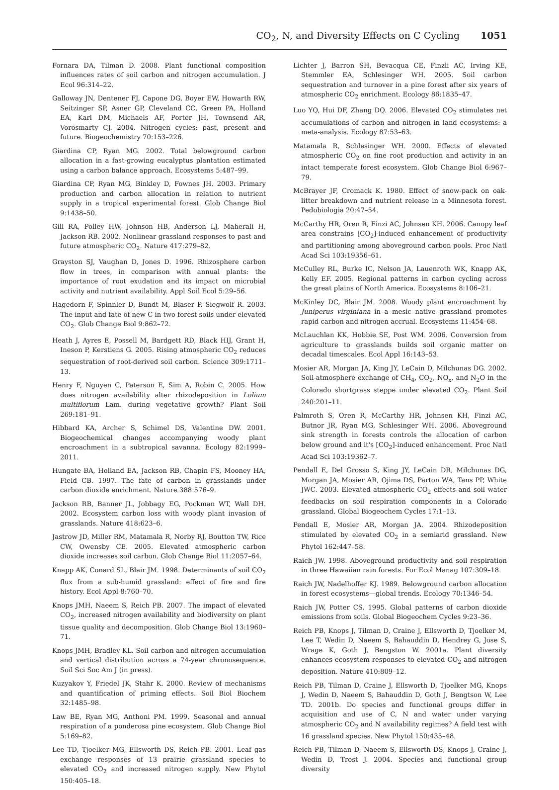CO<sub>2</sub>, N, and Diversity Effects on C Cycling 1051
Fornara DA, Tilman D. 2008. Plant functional composition influences rates of soil carbon and nitrogen accumulation. J Ecol 96:314–22.
Galloway JN, Dentener FJ, Capone DG, Boyer EW, Howarth RW, Seitzinger SP, Asner GP, Cleveland CC, Green PA, Holland EA, Karl DM, Michaels AF, Porter JH, Townsend AR, Vorosmarty CJ. 2004. Nitrogen cycles: past, present and future. Biogeochemistry 70:153–226.
Giardina CP, Ryan MG. 2002. Total belowground carbon allocation in a fast-growing eucalyptus plantation estimated using a carbon balance approach. Ecosystems 5:487–99.
Giardina CP, Ryan MG, Binkley D, Fownes JH. 2003. Primary production and carbon allocation in relation to nutrient supply in a tropical experimental forest. Glob Change Biol 9:1438–50.
Gill RA, Polley HW, Johnson HB, Anderson LJ, Maherali H, Jackson RB. 2002. Nonlinear grassland responses to past and future atmospheric CO<sub>2</sub>. Nature 417:279–82.
Grayston SJ, Vaughan D, Jones D. 1996. Rhizosphere carbon flow in trees, in comparison with annual plants: the importance of root exudation and its impact on microbial activity and nutrient availability. Appl Soil Ecol 5:29–56.
Hagedorn F, Spinnler D, Bundt M, Blaser P, Siegwolf R. 2003. The input and fate of new C in two forest soils under elevated CO<sub>2</sub>. Glob Change Biol 9:862–72.
Heath J, Ayres E, Possell M, Bardgett RD, Black HIJ, Grant H, Ineson P, Kerstiens G. 2005. Rising atmospheric CO<sub>2</sub> reduces sequestration of root-derived soil carbon. Science 309:1711–13.
Henry F, Nguyen C, Paterson E, Sim A, Robin C. 2005. How does nitrogen availability alter rhizodeposition in Lolium multiflorum Lam. during vegetative growth? Plant Soil 269:181–91.
Hibbard KA, Archer S, Schimel DS, Valentine DW. 2001. Biogeochemical changes accompanying woody plant encroachment in a subtropical savanna. Ecology 82:1999–2011.
Hungate BA, Holland EA, Jackson RB, Chapin FS, Mooney HA, Field CB. 1997. The fate of carbon in grasslands under carbon dioxide enrichment. Nature 388:576–9.
Jackson RB, Banner JL, Jobbagy EG, Pockman WT, Wall DH. 2002. Ecosystem carbon loss with woody plant invasion of grasslands. Nature 418:623–6.
Jastrow JD, Miller RM, Matamala R, Norby RJ, Boutton TW, Rice CW, Owensby CE. 2005. Elevated atmospheric carbon dioxide increases soil carbon. Glob Change Biol 11:2057–64.
Knapp AK, Conard SL, Blair JM. 1998. Determinants of soil CO<sub>2</sub> flux from a sub-humid grassland: effect of fire and fire history. Ecol Appl 8:760–70.
Knops JMH, Naeem S, Reich PB. 2007. The impact of elevated CO<sub>2</sub>, increased nitrogen availability and biodiversity on plant tissue quality and decomposition. Glob Change Biol 13:1960–71.
Knops JMH, Bradley KL. Soil carbon and nitrogen accumulation and vertical distribution across a 74-year chronosequence. Soil Sci Soc Am J (in press).
Kuzyakov Y, Friedel JK, Stahr K. 2000. Review of mechanisms and quantification of priming effects. Soil Biol Biochem 32:1485–98.
Law BE, Ryan MG, Anthoni PM. 1999. Seasonal and annual respiration of a ponderosa pine ecosystem. Glob Change Biol 5:169–82.
Lee TD, Tjoelker MG, Ellsworth DS, Reich PB. 2001. Leaf gas exchange responses of 13 prairie grassland species to elevated CO<sub>2</sub> and increased nitrogen supply. New Phytol 150:405–18.
Lichter J, Barron SH, Bevacqua CE, Finzli AC, Irving KE, Stemmler EA, Schlesinger WH. 2005. Soil carbon sequestration and turnover in a pine forest after six years of atmospheric CO<sub>2</sub> enrichment. Ecology 86:1835–47.
Luo YQ, Hui DF, Zhang DQ. 2006. Elevated CO<sub>2</sub> stimulates net accumulations of carbon and nitrogen in land ecosystems: a meta-analysis. Ecology 87:53–63.
Matamala R, Schlesinger WH. 2000. Effects of elevated atmospheric CO<sub>2</sub> on fine root production and activity in an intact temperate forest ecosystem. Glob Change Biol 6:967–79.
McBrayer JF, Cromack K. 1980. Effect of snow-pack on oak-litter breakdown and nutrient release in a Minnesota forest. Pedobiologia 20:47–54.
McCarthy HR, Oren R, Finzi AC, Johnsen KH. 2006. Canopy leaf area constrains [CO<sub>2</sub>]-induced enhancement of productivity and partitioning among aboveground carbon pools. Proc Natl Acad Sci 103:19356–61.
McCulley RL, Burke IC, Nelson JA, Lauenroth WK, Knapp AK, Kelly EF. 2005. Regional patterns in carbon cycling across the great plains of North America. Ecosystems 8:106–21.
McKinley DC, Blair JM. 2008. Woody plant encroachment by Juniperus virginiana in a mesic native grassland promotes rapid carbon and nitrogen accrual. Ecosystems 11:454–68.
McLauchlan KK, Hobbie SE, Post WM. 2006. Conversion from agriculture to grasslands builds soil organic matter on decadal timescales. Ecol Appl 16:143–53.
Mosier AR, Morgan JA, King JY, LeCain D, Milchunas DG. 2002. Soil-atmosphere exchange of CH<sub>4</sub>, CO<sub>2</sub>, NO<sub>x</sub>, and N<sub>2</sub>O in the Colorado shortgrass steppe under elevated CO<sub>2</sub>. Plant Soil 240:201–11.
Palmroth S, Oren R, McCarthy HR, Johnsen KH, Finzi AC, Butnor JR, Ryan MG, Schlesinger WH. 2006. Aboveground sink strength in forests controls the allocation of carbon below ground and it's [CO<sub>2</sub>]-induced enhancement. Proc Natl Acad Sci 103:19362–7.
Pendall E, Del Grosso S, King JY, LeCain DR, Milchunas DG, Morgan JA, Mosier AR, Ojima DS, Parton WA, Tans PP, White JWC. 2003. Elevated atmospheric CO<sub>2</sub> effects and soil water feedbacks on soil respiration components in a Colorado grassland. Global Biogeochem Cycles 17:1–13.
Pendall E, Mosier AR, Morgan JA. 2004. Rhizodeposition stimulated by elevated CO<sub>2</sub> in a semiarid grassland. New Phytol 162:447–58.
Raich JW. 1998. Aboveground productivity and soil respiration in three Hawaiian rain forests. For Ecol Manag 107:309–18.
Raich JW, Nadelhoffer KJ. 1989. Belowground carbon allocation in forest ecosystems—global trends. Ecology 70:1346–54.
Raich JW, Potter CS. 1995. Global patterns of carbon dioxide emissions from soils. Global Biogeochem Cycles 9:23–36.
Reich PB, Knops J, Tilman D, Craine J, Ellsworth D, Tjoelker M, Lee T, Wedin D, Naeem S, Bahauddin D, Hendrey G, Jose S, Wrage K, Goth J, Bengston W. 2001a. Plant diversity enhances ecosystem responses to elevated CO<sub>2</sub> and nitrogen deposition. Nature 410:809–12.
Reich PB, Tilman D, Craine J, Ellsworth D, Tjoelker MG, Knops J, Wedin D, Naeem S, Bahauddin D, Goth J, Bengtson W, Lee TD. 2001b. Do species and functional groups differ in acquisition and use of C, N and water under varying atmospheric CO<sub>2</sub> and N availability regimes? A field test with 16 grassland species. New Phytol 150:435–48.
Reich PB, Tilman D, Naeem S, Ellsworth DS, Knops J, Craine J, Wedin D, Trost J. 2004. Species and functional group diversity